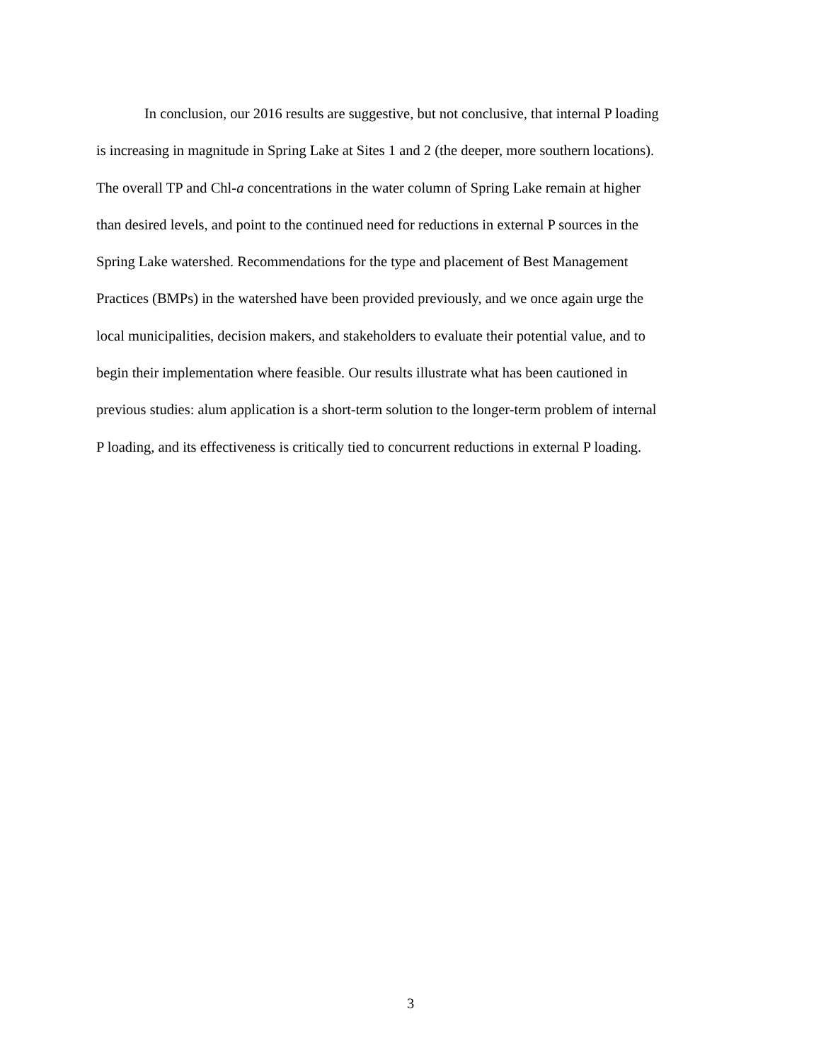In conclusion, our 2016 results are suggestive, but not conclusive, that internal P loading
is increasing in magnitude in Spring Lake at Sites 1 and 2 (the deeper, more southern locations).
The overall TP and Chl-a concentrations in the water column of Spring Lake remain at higher
than desired levels, and point to the continued need for reductions in external P sources in the
Spring Lake watershed. Recommendations for the type and placement of Best Management
Practices (BMPs) in the watershed have been provided previously, and we once again urge the
local municipalities, decision makers, and stakeholders to evaluate their potential value, and to
begin their implementation where feasible. Our results illustrate what has been cautioned in
previous studies: alum application is a short-term solution to the longer-term problem of internal
P loading, and its effectiveness is critically tied to concurrent reductions in external P loading.
3